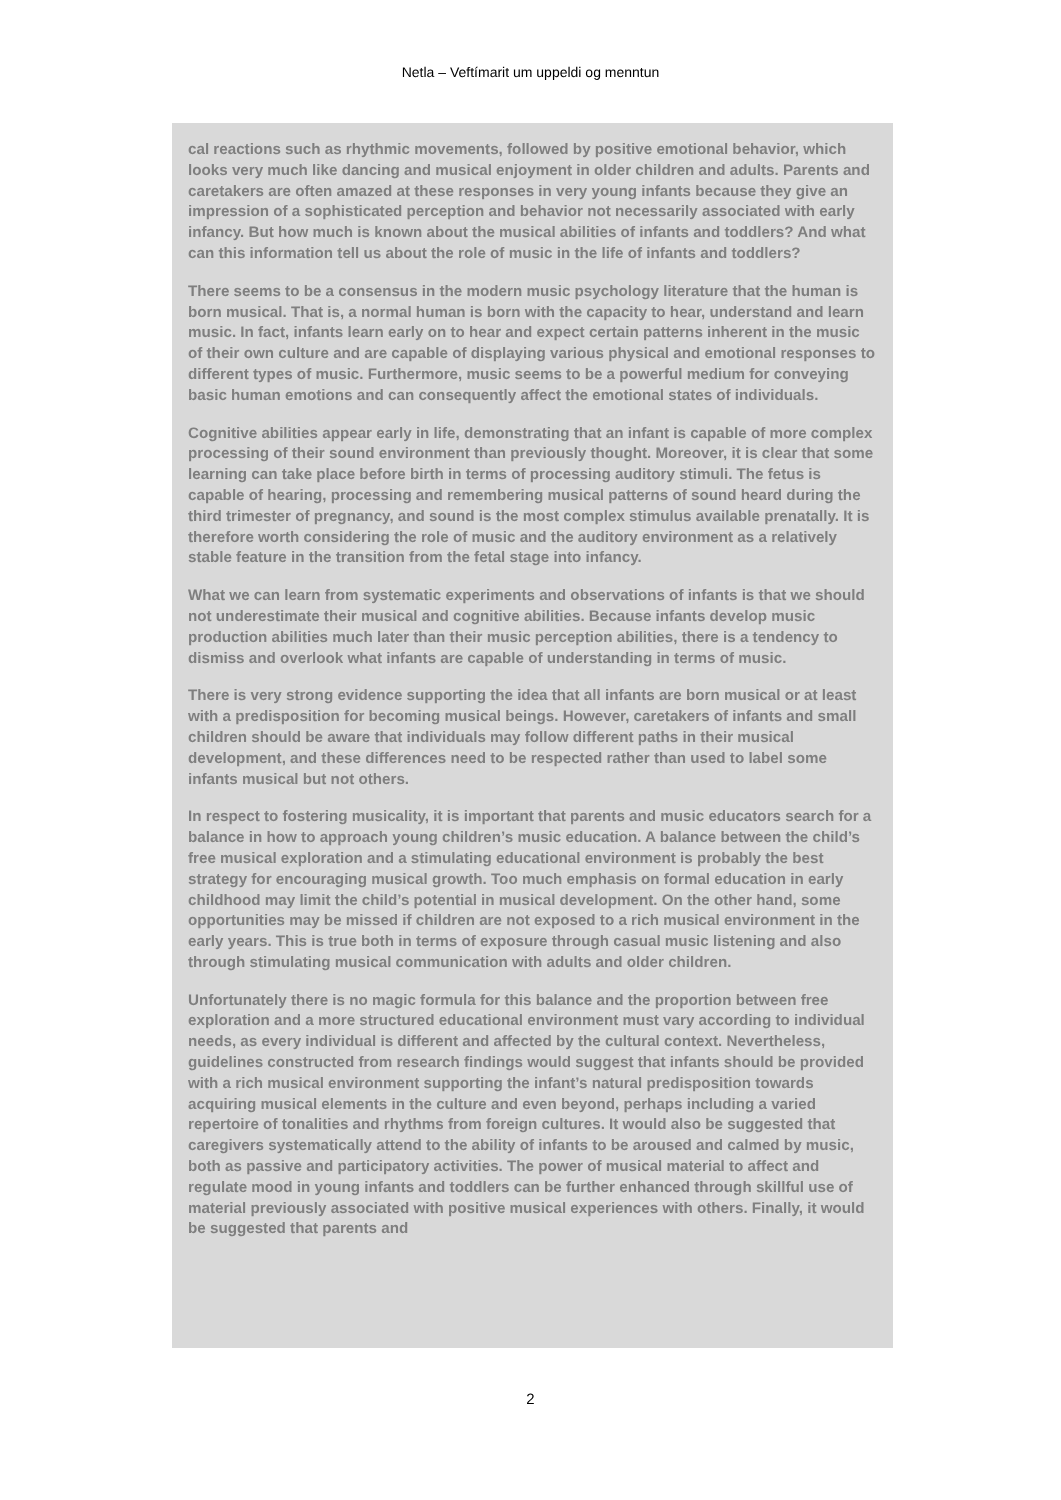Netla – Veftímarit um uppeldi og menntun
cal reactions such as rhythmic movements, followed by positive emotional behavior, which looks very much like dancing and musical enjoyment in older children and adults. Parents and caretakers are often amazed at these responses in very young infants because they give an impression of a sophisticated perception and behavior not necessarily associated with early infancy. But how much is known about the musical abilities of infants and toddlers? And what can this information tell us about the role of music in the life of infants and toddlers?
There seems to be a consensus in the modern music psychology literature that the human is born musical. That is, a normal human is born with the capacity to hear, understand and learn music. In fact, infants learn early on to hear and expect certain patterns inherent in the music of their own culture and are capable of displaying various physical and emotional responses to different types of music. Furthermore, music seems to be a powerful medium for conveying basic human emotions and can consequently affect the emotional states of individuals.
Cognitive abilities appear early in life, demonstrating that an infant is capable of more complex processing of their sound environment than previously thought. Moreover, it is clear that some learning can take place before birth in terms of processing auditory stimuli. The fetus is capable of hearing, processing and remembering musical patterns of sound heard during the third trimester of pregnancy, and sound is the most complex stimulus available prenatally. It is therefore worth considering the role of music and the auditory environment as a relatively stable feature in the transition from the fetal stage into infancy.
What we can learn from systematic experiments and observations of infants is that we should not underestimate their musical and cognitive abilities. Because infants develop music production abilities much later than their music perception abilities, there is a tendency to dismiss and overlook what infants are capable of understanding in terms of music.
There is very strong evidence supporting the idea that all infants are born musical or at least with a predisposition for becoming musical beings. However, caretakers of infants and small children should be aware that individuals may follow different paths in their musical development, and these differences need to be respected rather than used to label some infants musical but not others.
In respect to fostering musicality, it is important that parents and music educators search for a balance in how to approach young children’s music education. A balance between the child’s free musical exploration and a stimulating educational environment is probably the best strategy for encouraging musical growth. Too much emphasis on formal education in early childhood may limit the child’s potential in musical development. On the other hand, some opportunities may be missed if children are not exposed to a rich musical environment in the early years. This is true both in terms of exposure through casual music listening and also through stimulating musical communication with adults and older children.
Unfortunately there is no magic formula for this balance and the proportion between free exploration and a more structured educational environment must vary according to individual needs, as every individual is different and affected by the cultural context. Nevertheless, guidelines constructed from research findings would suggest that infants should be provided with a rich musical environment supporting the infant’s natural predisposition towards acquiring musical elements in the culture and even beyond, perhaps including a varied repertoire of tonalities and rhythms from foreign cultures. It would also be suggested that caregivers systematically attend to the ability of infants to be aroused and calmed by music, both as passive and participatory activities. The power of musical material to affect and regulate mood in young infants and toddlers can be further enhanced through skillful use of material previously associated with positive musical experiences with others. Finally, it would be suggested that parents and
2